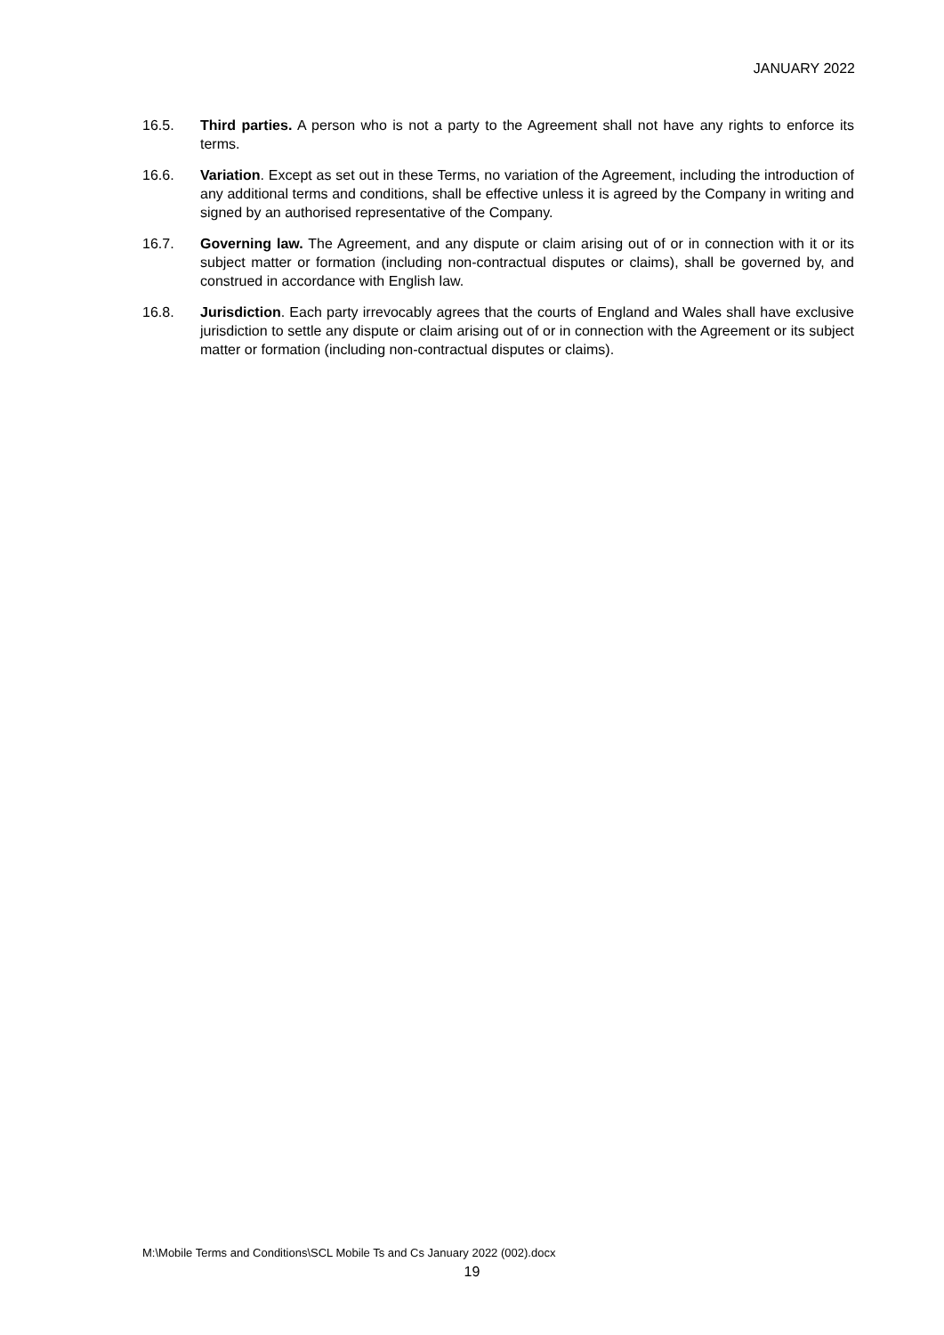JANUARY 2022
16.5. Third parties. A person who is not a party to the Agreement shall not have any rights to enforce its terms.
16.6. Variation. Except as set out in these Terms, no variation of the Agreement, including the introduction of any additional terms and conditions, shall be effective unless it is agreed by the Company in writing and signed by an authorised representative of the Company.
16.7. Governing law. The Agreement, and any dispute or claim arising out of or in connection with it or its subject matter or formation (including non-contractual disputes or claims), shall be governed by, and construed in accordance with English law.
16.8. Jurisdiction. Each party irrevocably agrees that the courts of England and Wales shall have exclusive jurisdiction to settle any dispute or claim arising out of or in connection with the Agreement or its subject matter or formation (including non-contractual disputes or claims).
M:\Mobile Terms and Conditions\SCL Mobile Ts and Cs January 2022 (002).docx
19